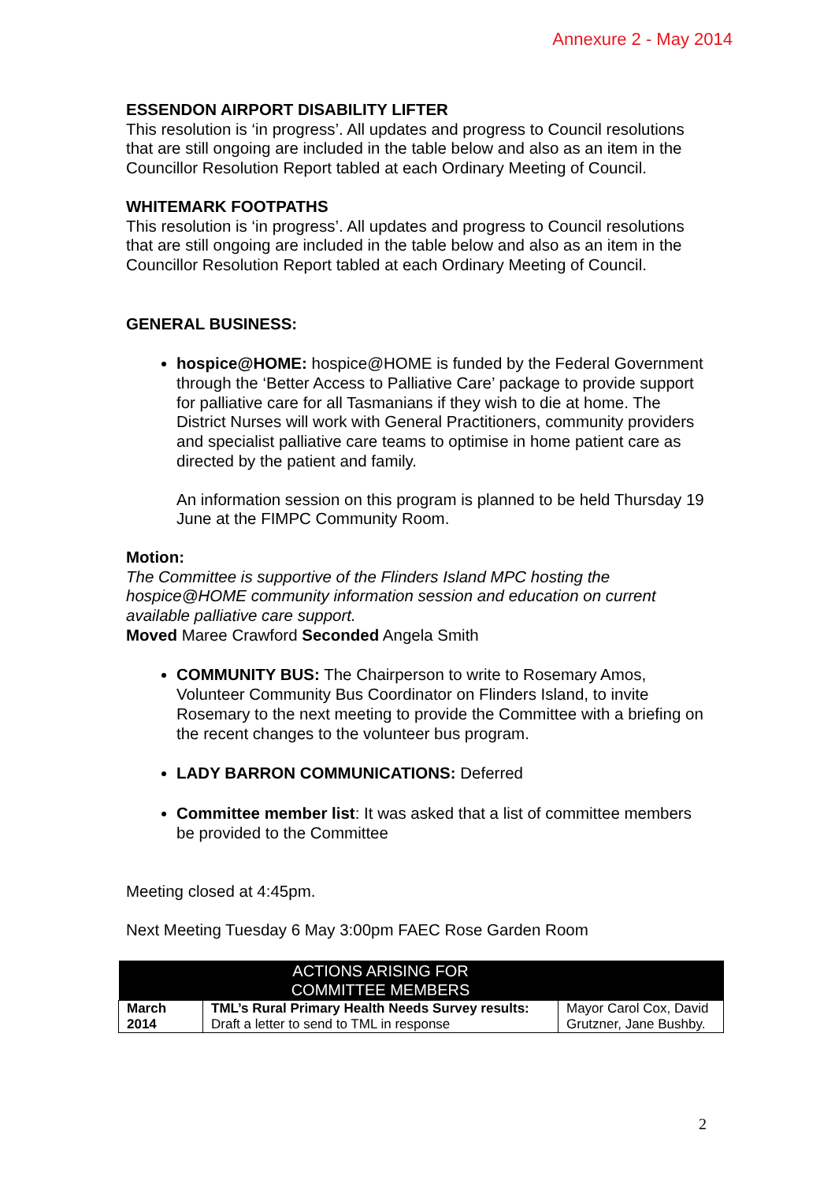Annexure 2 - May 2014
ESSENDON AIRPORT DISABILITY LIFTER
This resolution is ‘in progress’. All updates and progress to Council resolutions that are still ongoing are included in the table below and also as an item in the Councillor Resolution Report tabled at each Ordinary Meeting of Council.
WHITEMARK FOOTPATHS
This resolution is ‘in progress’. All updates and progress to Council resolutions that are still ongoing are included in the table below and also as an item in the Councillor Resolution Report tabled at each Ordinary Meeting of Council.
GENERAL BUSINESS:
hospice@HOME: hospice@HOME is funded by the Federal Government through the ‘Better Access to Palliative Care’ package to provide support for palliative care for all Tasmanians if they wish to die at home. The District Nurses will work with General Practitioners, community providers and specialist palliative care teams to optimise in home patient care as directed by the patient and family.
An information session on this program is planned to be held Thursday 19 June at the FIMPC Community Room.
Motion:
The Committee is supportive of the Flinders Island MPC hosting the hospice@HOME community information session and education on current available palliative care support.
Moved Maree Crawford Seconded Angela Smith
COMMUNITY BUS: The Chairperson to write to Rosemary Amos, Volunteer Community Bus Coordinator on Flinders Island, to invite Rosemary to the next meeting to provide the Committee with a briefing on the recent changes to the volunteer bus program.
LADY BARRON COMMUNICATIONS: Deferred
Committee member list: It was asked that a list of committee members be provided to the Committee
Meeting closed at 4:45pm.
Next Meeting Tuesday 6 May 3:00pm FAEC Rose Garden Room
| | ACTIONS ARISING FOR COMMITTEE MEMBERS | |
| --- | --- | --- |
| March 2014 | TML’s Rural Primary Health Needs Survey results: Draft a letter to send to TML in response | Mayor Carol Cox, David Grutzner, Jane Bushby. |
2